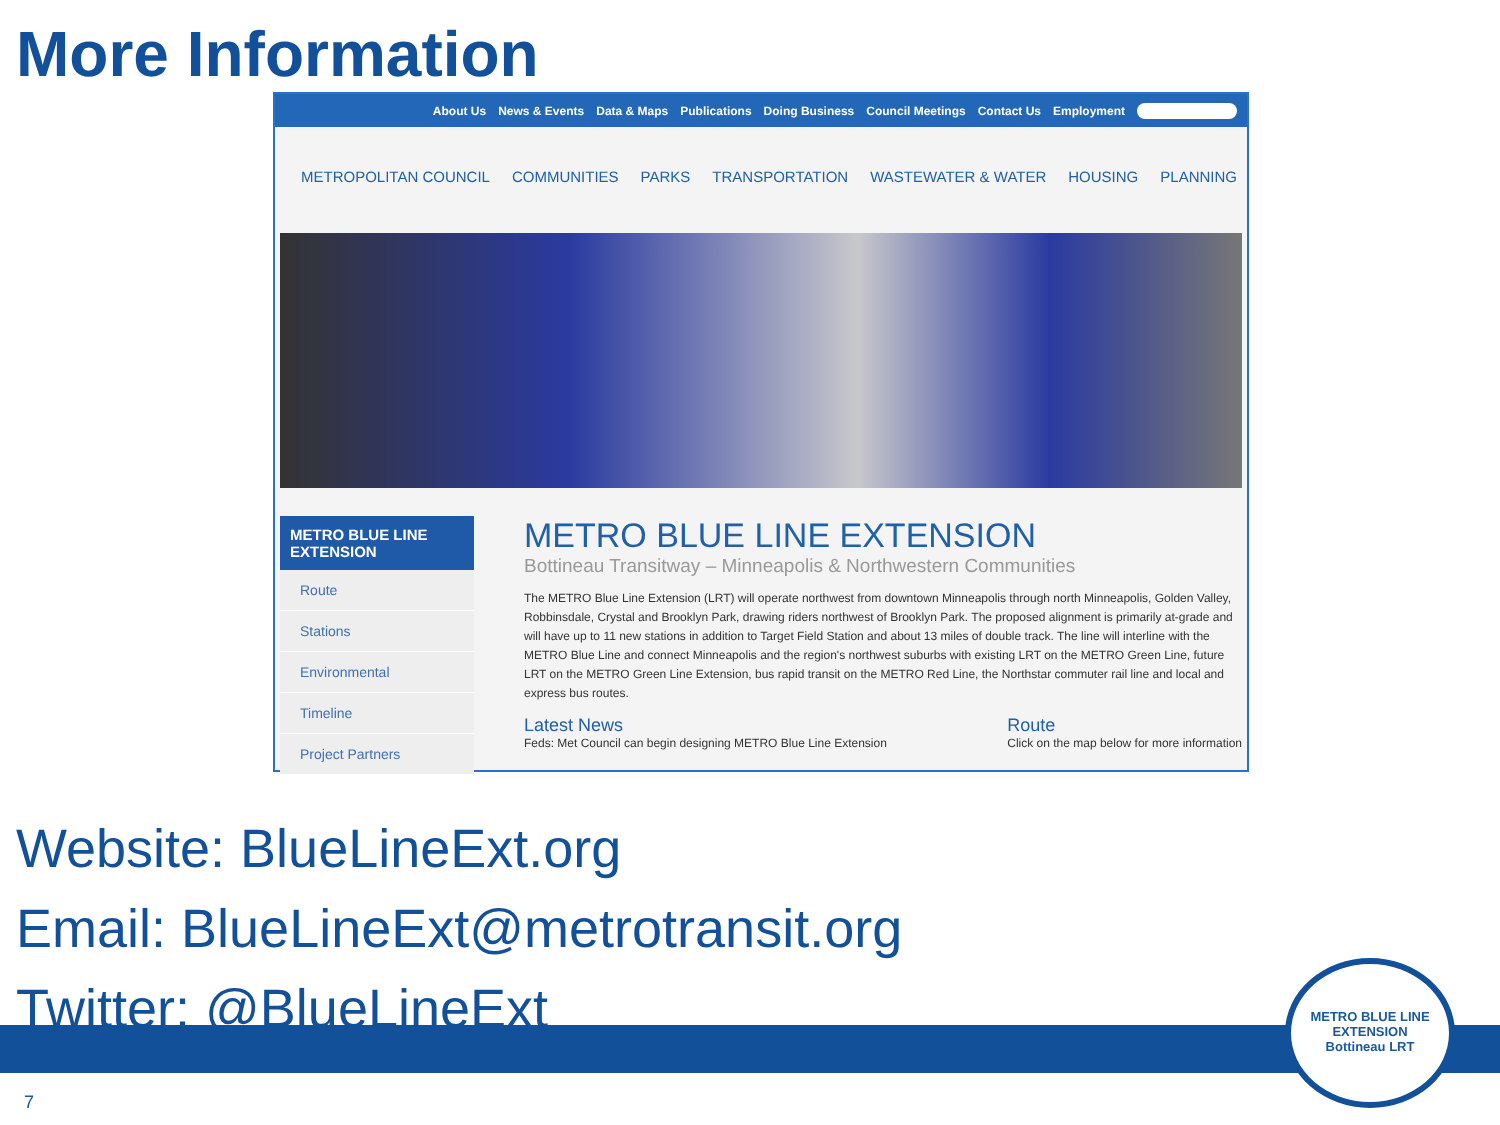More Information
About Us News & Events Data & Maps Publications Doing Business Council Meetings Contact Us Employment
METROPOLITAN COUNCIL COMMUNITIES PARKS TRANSPORTATION WASTEWATER & WATER HOUSING PLANNING
METRO BLUE LINE EXTENSION
Route
Stations
Environmental
Timeline
Project Partners
METRO BLUE LINE EXTENSION
Bottineau Transitway – Minneapolis & Northwestern Communities
The METRO Blue Line Extension (LRT) will operate northwest from downtown Minneapolis through north Minneapolis, Golden Valley, Robbinsdale, Crystal and Brooklyn Park, drawing riders northwest of Brooklyn Park. The proposed alignment is primarily at-grade and will have up to 11 new stations in addition to Target Field Station and about 13 miles of double track. The line will interline with the METRO Blue Line and connect Minneapolis and the region's northwest suburbs with existing LRT on the METRO Green Line, future LRT on the METRO Green Line Extension, bus rapid transit on the METRO Red Line, the Northstar commuter rail line and local and express bus routes.
Latest News
Feds: Met Council can begin designing METRO Blue Line Extension
Route
Click on the map below for more information
Website: BlueLineExt.org
Email: BlueLineExt@metrotransit.org
Twitter: @BlueLineExt
7
METRO BLUE LINE EXTENSION
Bottineau LRT